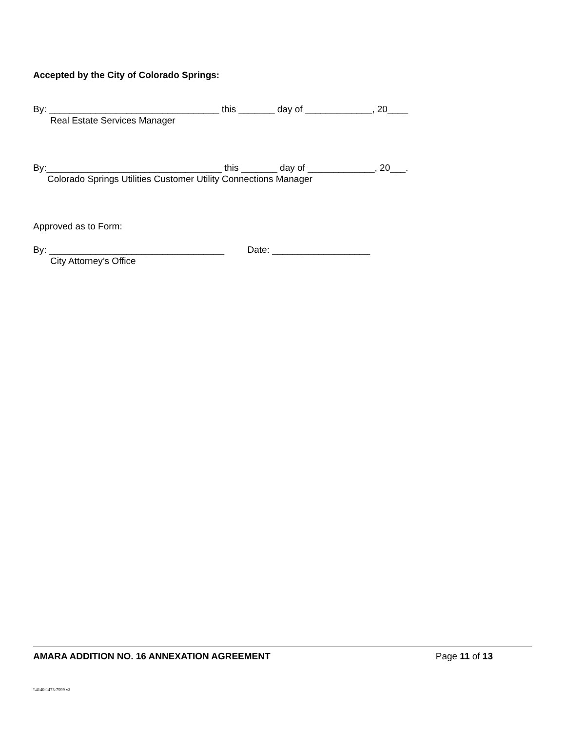Accepted by the City of Colorado Springs:
By: _________________________________ this _______ day of _____________, 20____
Real Estate Services Manager
By:__________________________________ this _______ day of _____________, 20___.
Colorado Springs Utilities Customer Utility Connections Manager
Approved as to Form:
By: __________________________________ Date: ___________________
City Attorney’s Office
AMARA ADDITION NO. 16 ANNEXATION AGREEMENT Page 11 of 13
\\4140-1473-7999 v2